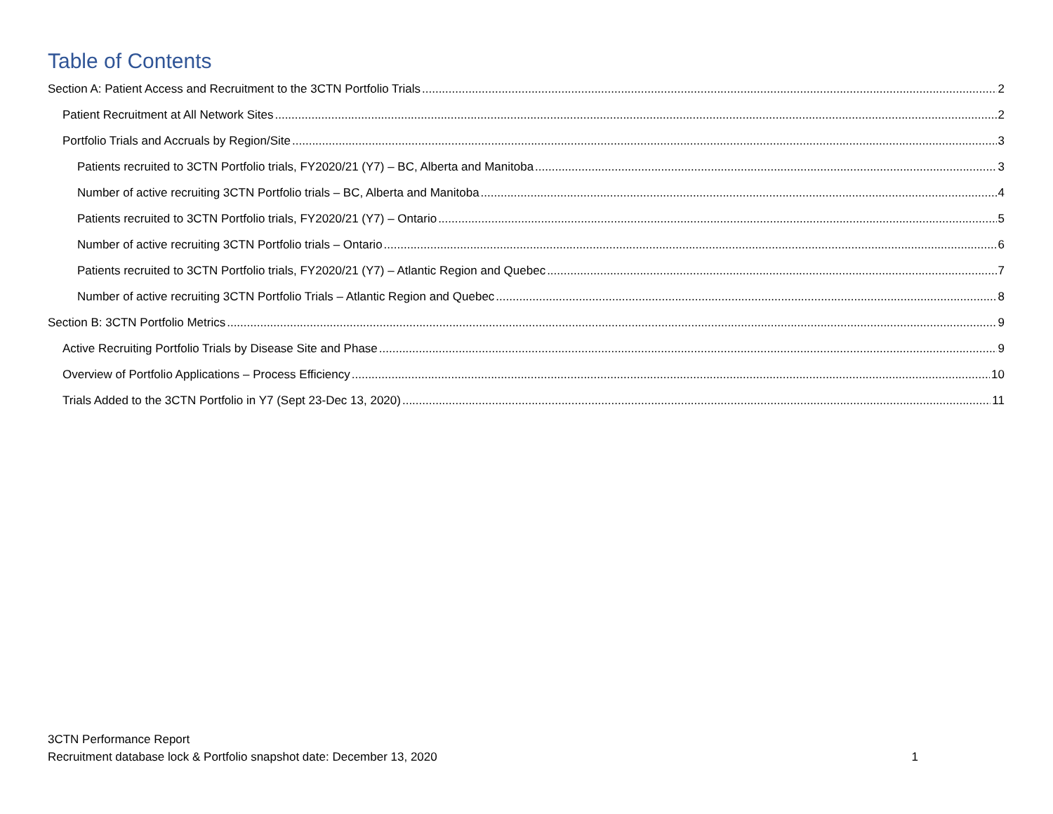Table of Contents
Section A: Patient Access and Recruitment to the 3CTN Portfolio Trials 2
Patient Recruitment at All Network Sites 2
Portfolio Trials and Accruals by Region/Site 3
Patients recruited to 3CTN Portfolio trials, FY2020/21 (Y7) – BC, Alberta and Manitoba 3
Number of active recruiting 3CTN Portfolio trials – BC, Alberta and Manitoba 4
Patients recruited to 3CTN Portfolio trials, FY2020/21 (Y7) – Ontario 5
Number of active recruiting 3CTN Portfolio trials – Ontario 6
Patients recruited to 3CTN Portfolio trials, FY2020/21 (Y7) – Atlantic Region and Quebec 7
Number of active recruiting 3CTN Portfolio Trials – Atlantic Region and Quebec 8
Section B: 3CTN Portfolio Metrics 9
Active Recruiting Portfolio Trials by Disease Site and Phase 9
Overview of Portfolio Applications – Process Efficiency 10
Trials Added to the 3CTN Portfolio in Y7 (Sept 23-Dec 13, 2020) 11
3CTN Performance Report
Recruitment database lock & Portfolio snapshot date: December 13, 2020
1